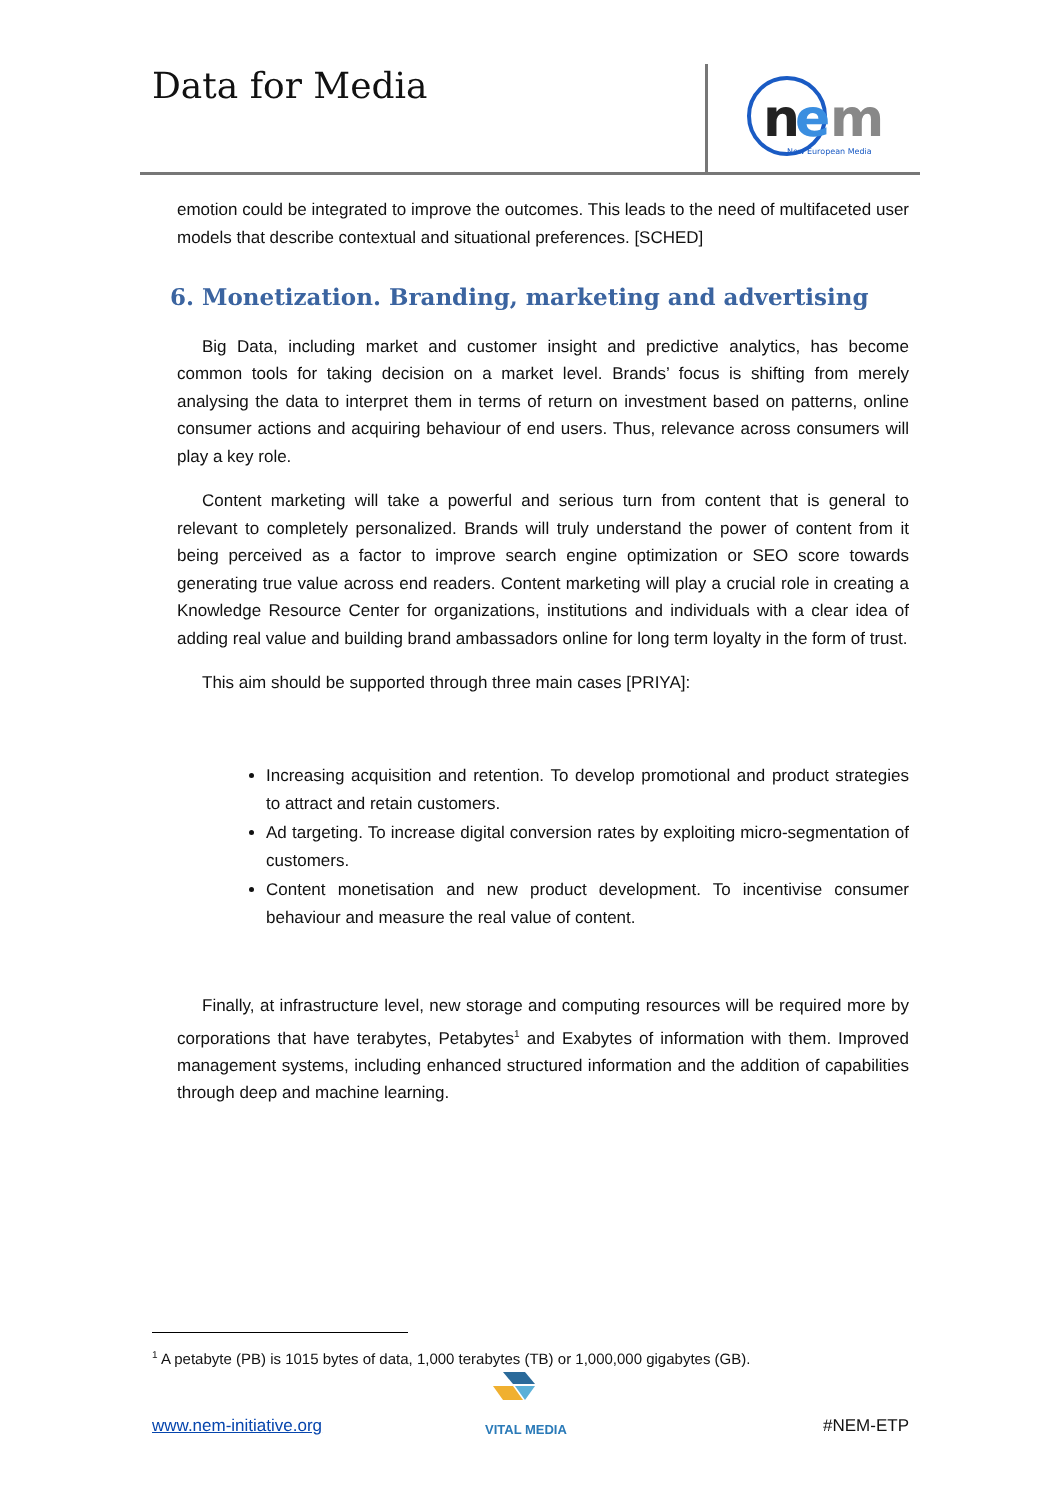Data for Media
n
e
m
New European Media
emotion could be integrated to improve the outcomes. This leads to the need of multifaceted user models that describe contextual and situational preferences. [SCHED]
6. Monetization. Branding, marketing and advertising
Big Data, including market and customer insight and predictive analytics, has become common tools for taking decision on a market level. Brands’ focus is shifting from merely analysing the data to interpret them in terms of return on investment based on patterns, online consumer actions and acquiring behaviour of end users. Thus, relevance across consumers will play a key role.
Content marketing will take a powerful and serious turn from content that is general to relevant to completely personalized. Brands will truly understand the power of content from it being perceived as a factor to improve search engine optimization or SEO score towards generating true value across end readers. Content marketing will play a crucial role in creating a Knowledge Resource Center for organizations, institutions and individuals with a clear idea of adding real value and building brand ambassadors online for long term loyalty in the form of trust.
This aim should be supported through three main cases [PRIYA]:
Increasing acquisition and retention. To develop promotional and product strategies to attract and retain customers.
Ad targeting. To increase digital conversion rates by exploiting micro-segmentation of customers.
Content monetisation and new product development. To incentivise consumer behaviour and measure the real value of content.
Finally, at infrastructure level, new storage and computing resources will be required more by corporations that have terabytes, Petabytes<sup>1</sup> and Exabytes of information with them. Improved management systems, including enhanced structured information and the addition of capabilities through deep and machine learning.
<sup>1</sup> A petabyte (PB) is 1015 bytes of data, 1,000 terabytes (TB) or 1,000,000 gigabytes (GB).
VITAL MEDIA
www.nem-initiative.org #NEM-ETP